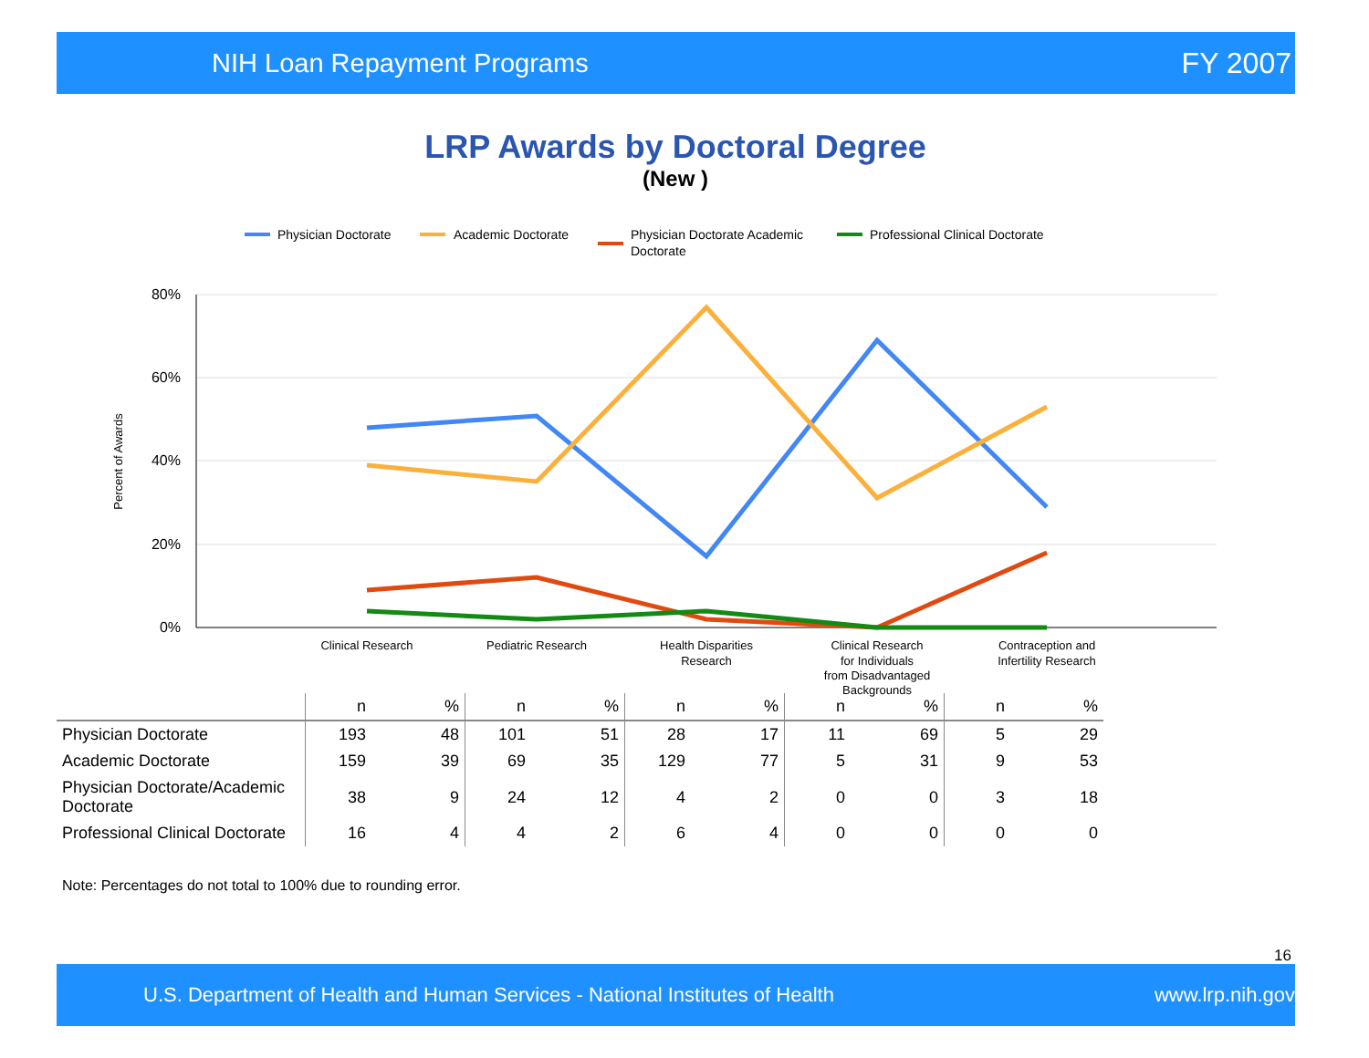NIH Loan Repayment Programs FY 2007
LRP Awards by Doctoral Degree
(New )
Physician Doctorate
Academic Doctorate
Physician Doctorate Academic
Doctorate
Professional Clinical Doctorate
80%
60%
40%
20%
0%
Percent of Awards
Clinical Research
Pediatric Research
Health Disparities
Research
Clinical Research
for Individuals
from Disadvantaged
Backgrounds
Contraception and
Infertility Research
| | n | % | n | % | n | % | n | % | n | % |
| --- | --- | --- | --- | --- | --- | --- | --- | --- | --- | --- |
| Physician Doctorate | 193 | 48 | 101 | 51 | 28 | 17 | 11 | 69 | 5 | 29 |
| Academic Doctorate | 159 | 39 | 69 | 35 | 129 | 77 | 5 | 31 | 9 | 53 |
| Physician Doctorate/Academic Doctorate | 38 | 9 | 24 | 12 | 4 | 2 | 0 | 0 | 3 | 18 |
| Professional Clinical Doctorate | 16 | 4 | 4 | 2 | 6 | 4 | 0 | 0 | 0 | 0 |
Note: Percentages do not total to 100% due to rounding error.
16
U.S. Department of Health and Human Services - National Institutes of Health www.lrp.nih.gov